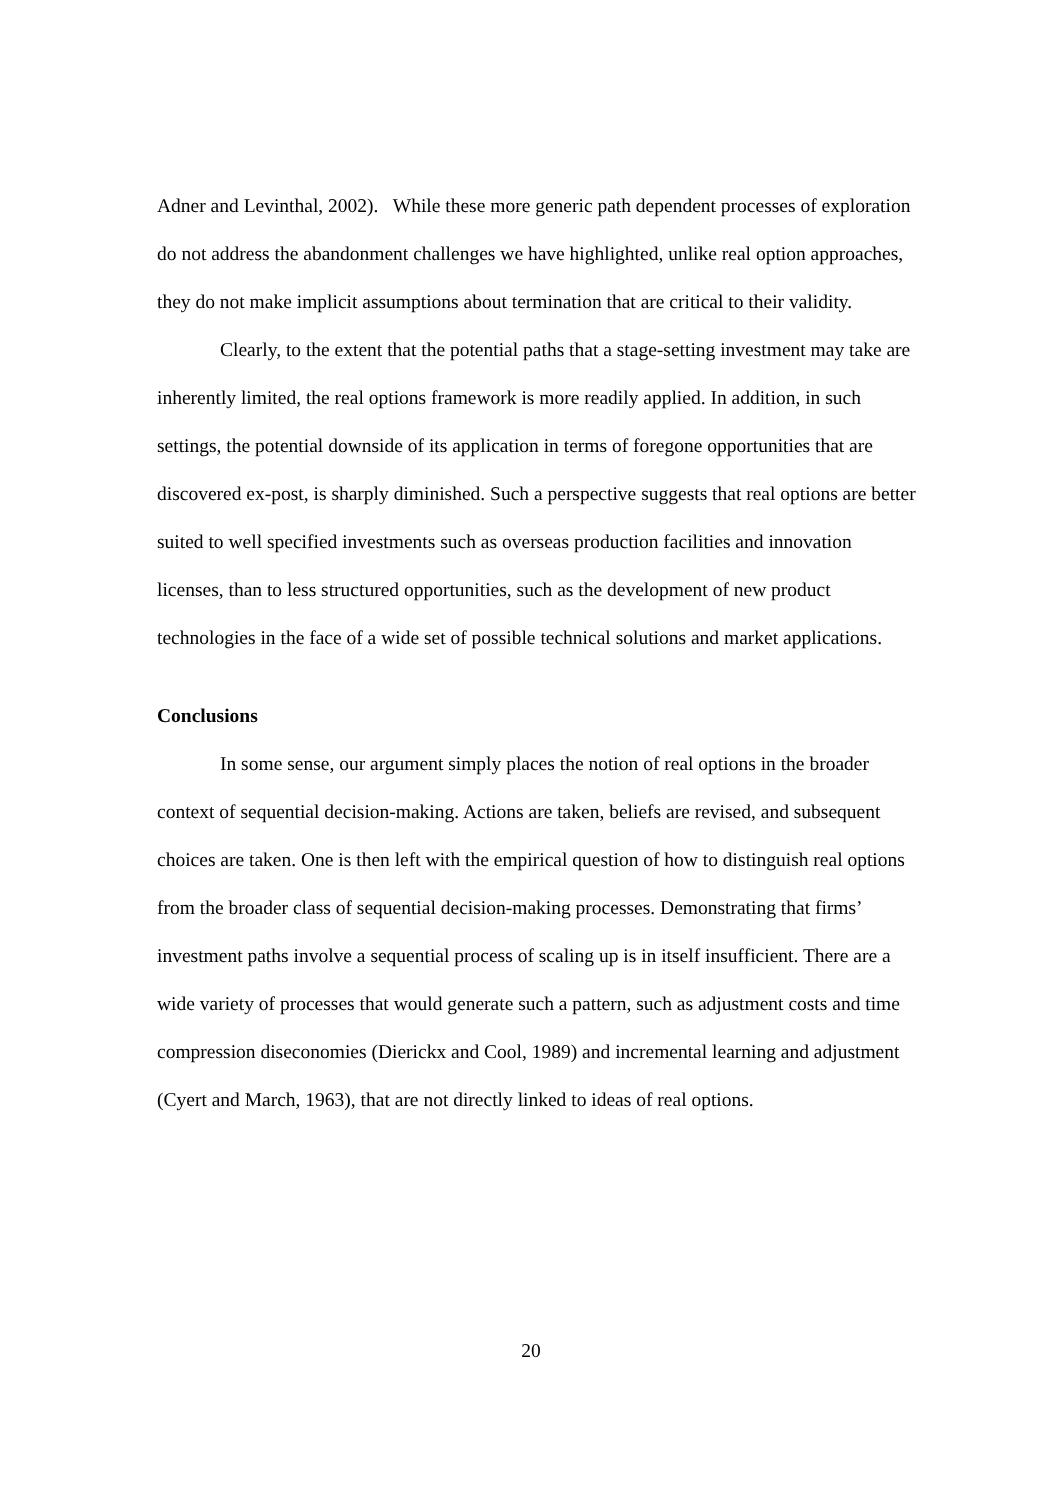Adner and Levinthal, 2002). While these more generic path dependent processes of exploration do not address the abandonment challenges we have highlighted, unlike real option approaches, they do not make implicit assumptions about termination that are critical to their validity.
Clearly, to the extent that the potential paths that a stage-setting investment may take are inherently limited, the real options framework is more readily applied. In addition, in such settings, the potential downside of its application in terms of foregone opportunities that are discovered ex-post, is sharply diminished. Such a perspective suggests that real options are better suited to well specified investments such as overseas production facilities and innovation licenses, than to less structured opportunities, such as the development of new product technologies in the face of a wide set of possible technical solutions and market applications.
Conclusions
In some sense, our argument simply places the notion of real options in the broader context of sequential decision-making. Actions are taken, beliefs are revised, and subsequent choices are taken. One is then left with the empirical question of how to distinguish real options from the broader class of sequential decision-making processes. Demonstrating that firms’ investment paths involve a sequential process of scaling up is in itself insufficient. There are a wide variety of processes that would generate such a pattern, such as adjustment costs and time compression diseconomies (Dierickx and Cool, 1989) and incremental learning and adjustment (Cyert and March, 1963), that are not directly linked to ideas of real options.
20